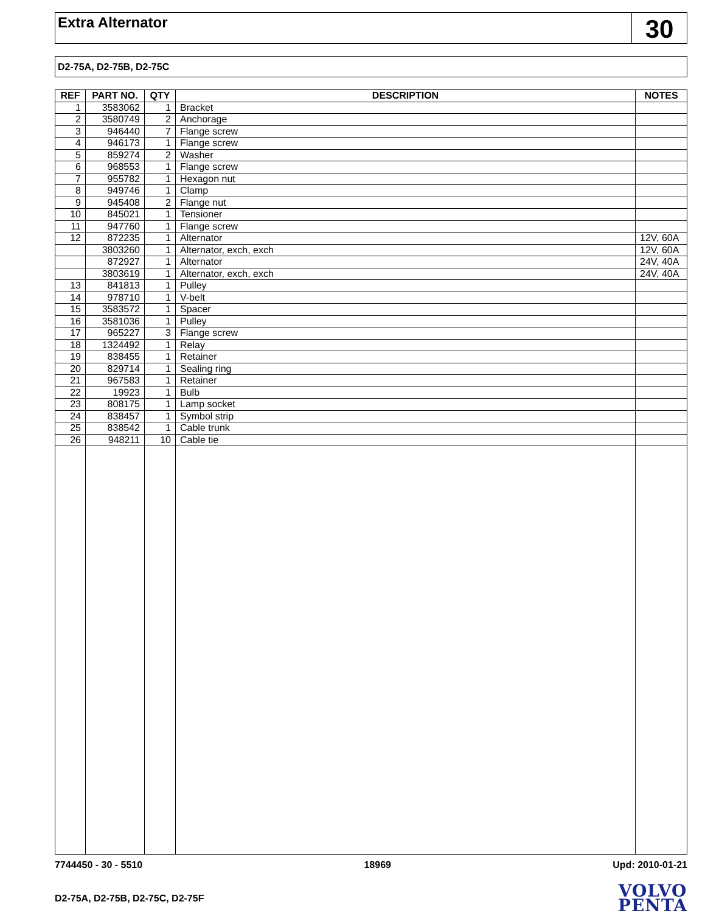Extra Alternator
30
D2-75A, D2-75B, D2-75C
| REF | PART NO. | QTY | DESCRIPTION | NOTES |
| --- | --- | --- | --- | --- |
| 1 | 3583062 | 1 | Bracket | |
| 2 | 3580749 | 2 | Anchorage | |
| 3 | 946440 | 7 | Flange screw | |
| 4 | 946173 | 1 | Flange screw | |
| 5 | 859274 | 2 | Washer | |
| 6 | 968553 | 1 | Flange screw | |
| 7 | 955782 | 1 | Hexagon nut | |
| 8 | 949746 | 1 | Clamp | |
| 9 | 945408 | 2 | Flange nut | |
| 10 | 845021 | 1 | Tensioner | |
| 11 | 947760 | 1 | Flange screw | |
| 12 | 872235 | 1 | Alternator | 12V, 60A |
| | 3803260 | 1 | Alternator, exch, exch | 12V, 60A |
| | 872927 | 1 | Alternator | 24V, 40A |
| | 3803619 | 1 | Alternator, exch, exch | 24V, 40A |
| 13 | 841813 | 1 | Pulley | |
| 14 | 978710 | 1 | V-belt | |
| 15 | 3583572 | 1 | Spacer | |
| 16 | 3581036 | 1 | Pulley | |
| 17 | 965227 | 3 | Flange screw | |
| 18 | 1324492 | 1 | Relay | |
| 19 | 838455 | 1 | Retainer | |
| 20 | 829714 | 1 | Sealing ring | |
| 21 | 967583 | 1 | Retainer | |
| 22 | 19923 | 1 | Bulb | |
| 23 | 808175 | 1 | Lamp socket | |
| 24 | 838457 | 1 | Symbol strip | |
| 25 | 838542 | 1 | Cable trunk | |
| 26 | 948211 | 10 | Cable tie | |
7744450 - 30 - 5510 18969 Upd: 2010-01-21
D2-75A, D2-75B, D2-75C, D2-75F
VOLVO
PENTA